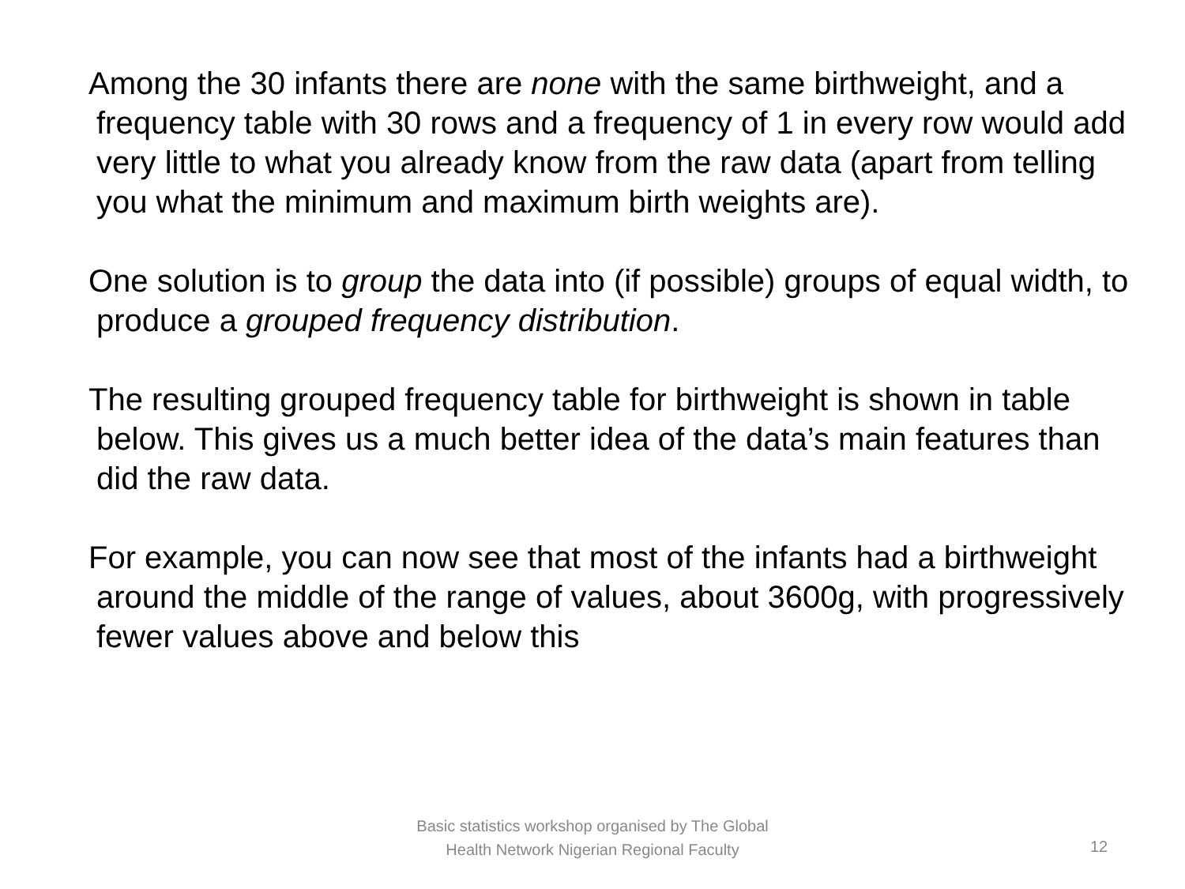Among the 30 infants there are none with the same birthweight, and a frequency table with 30 rows and a frequency of 1 in every row would add very little to what you already know from the raw data (apart from telling you what the minimum and maximum birth weights are).
One solution is to group the data into (if possible) groups of equal width, to produce a grouped frequency distribution.
The resulting grouped frequency table for birthweight is shown in table below. This gives us a much better idea of the data’s main features than did the raw data.
For example, you can now see that most of the infants had a birthweight around the middle of the range of values, about 3600g, with progressively fewer values above and below this
Basic statistics workshop organised by The Global Health Network Nigerian Regional Faculty
12